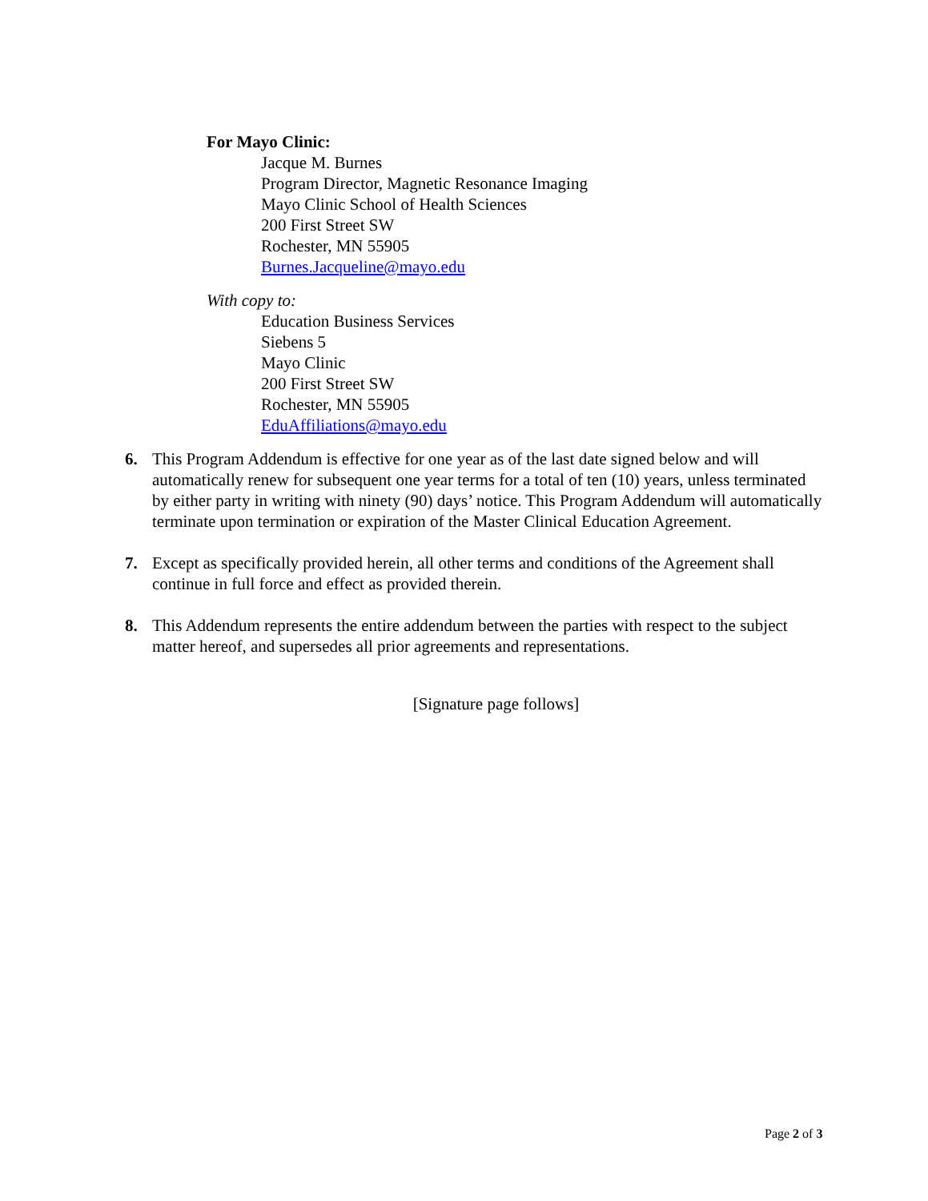For Mayo Clinic:
Jacque M. Burnes
Program Director, Magnetic Resonance Imaging
Mayo Clinic School of Health Sciences
200 First Street SW
Rochester, MN 55905
Burnes.Jacqueline@mayo.edu
With copy to:
Education Business Services
Siebens 5
Mayo Clinic
200 First Street SW
Rochester, MN 55905
EduAffiliations@mayo.edu
6. This Program Addendum is effective for one year as of the last date signed below and will automatically renew for subsequent one year terms for a total of ten (10) years, unless terminated by either party in writing with ninety (90) days’ notice. This Program Addendum will automatically terminate upon termination or expiration of the Master Clinical Education Agreement.
7. Except as specifically provided herein, all other terms and conditions of the Agreement shall continue in full force and effect as provided therein.
8. This Addendum represents the entire addendum between the parties with respect to the subject matter hereof, and supersedes all prior agreements and representations.
[Signature page follows]
Page 2 of 3